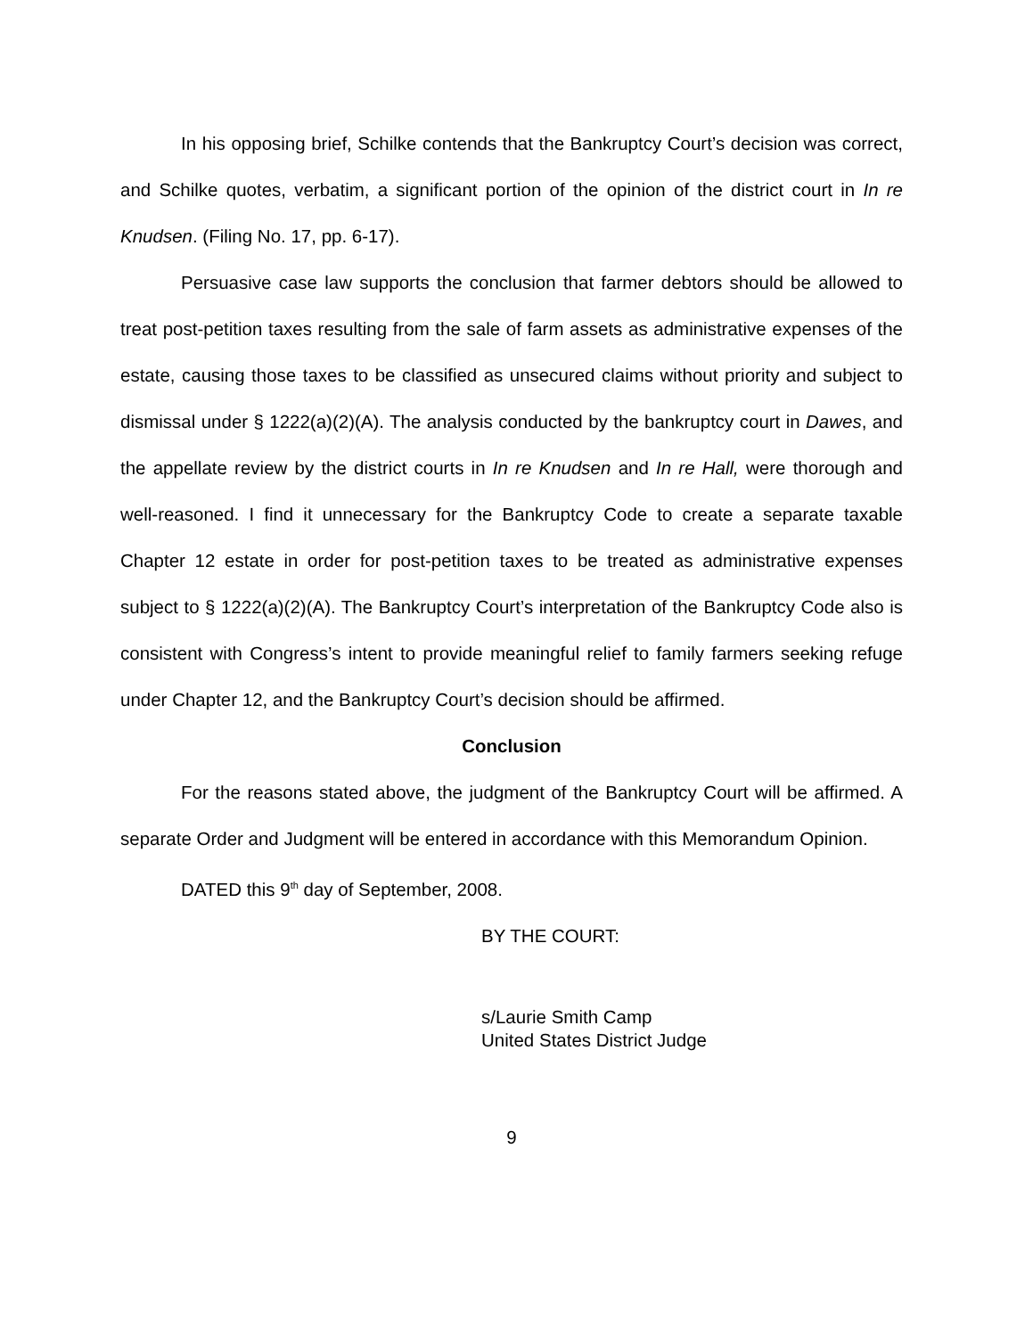In his opposing brief, Schilke contends that the Bankruptcy Court’s decision was correct, and Schilke quotes, verbatim, a significant portion of the opinion of the district court in In re Knudsen. (Filing No. 17, pp. 6-17).
Persuasive case law supports the conclusion that farmer debtors should be allowed to treat post-petition taxes resulting from the sale of farm assets as administrative expenses of the estate, causing those taxes to be classified as unsecured claims without priority and subject to dismissal under § 1222(a)(2)(A). The analysis conducted by the bankruptcy court in Dawes, and the appellate review by the district courts in In re Knudsen and In re Hall, were thorough and well-reasoned. I find it unnecessary for the Bankruptcy Code to create a separate taxable Chapter 12 estate in order for post-petition taxes to be treated as administrative expenses subject to § 1222(a)(2)(A). The Bankruptcy Court’s interpretation of the Bankruptcy Code also is consistent with Congress’s intent to provide meaningful relief to family farmers seeking refuge under Chapter 12, and the Bankruptcy Court’s decision should be affirmed.
Conclusion
For the reasons stated above, the judgment of the Bankruptcy Court will be affirmed. A separate Order and Judgment will be entered in accordance with this Memorandum Opinion.
DATED this 9<sup>th</sup> day of September, 2008.
BY THE COURT:
s/Laurie Smith Camp
United States District Judge
9